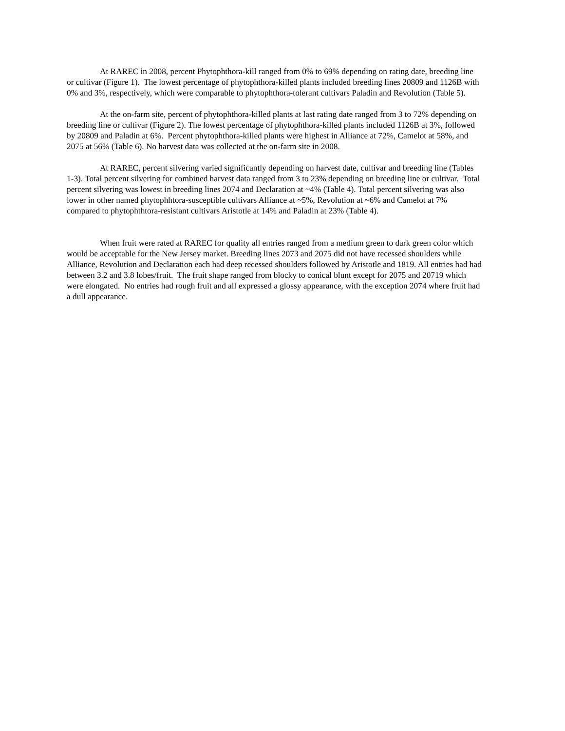At RAREC in 2008, percent Phytophthora-kill ranged from 0% to 69% depending on rating date, breeding line or cultivar (Figure 1). The lowest percentage of phytophthora-killed plants included breeding lines 20809 and 1126B with 0% and 3%, respectively, which were comparable to phytophthora-tolerant cultivars Paladin and Revolution (Table 5).
At the on-farm site, percent of phytophthora-killed plants at last rating date ranged from 3 to 72% depending on breeding line or cultivar (Figure 2). The lowest percentage of phytophthora-killed plants included 1126B at 3%, followed by 20809 and Paladin at 6%. Percent phytophthora-killed plants were highest in Alliance at 72%, Camelot at 58%, and 2075 at 56% (Table 6). No harvest data was collected at the on-farm site in 2008.
At RAREC, percent silvering varied significantly depending on harvest date, cultivar and breeding line (Tables 1-3). Total percent silvering for combined harvest data ranged from 3 to 23% depending on breeding line or cultivar. Total percent silvering was lowest in breeding lines 2074 and Declaration at ~4% (Table 4). Total percent silvering was also lower in other named phytophhtora-susceptible cultivars Alliance at ~5%, Revolution at ~6% and Camelot at 7% compared to phytophthtora-resistant cultivars Aristotle at 14% and Paladin at 23% (Table 4).
When fruit were rated at RAREC for quality all entries ranged from a medium green to dark green color which would be acceptable for the New Jersey market. Breeding lines 2073 and 2075 did not have recessed shoulders while Alliance, Revolution and Declaration each had deep recessed shoulders followed by Aristotle and 1819. All entries had had between 3.2 and 3.8 lobes/fruit. The fruit shape ranged from blocky to conical blunt except for 2075 and 20719 which were elongated. No entries had rough fruit and all expressed a glossy appearance, with the exception 2074 where fruit had a dull appearance.